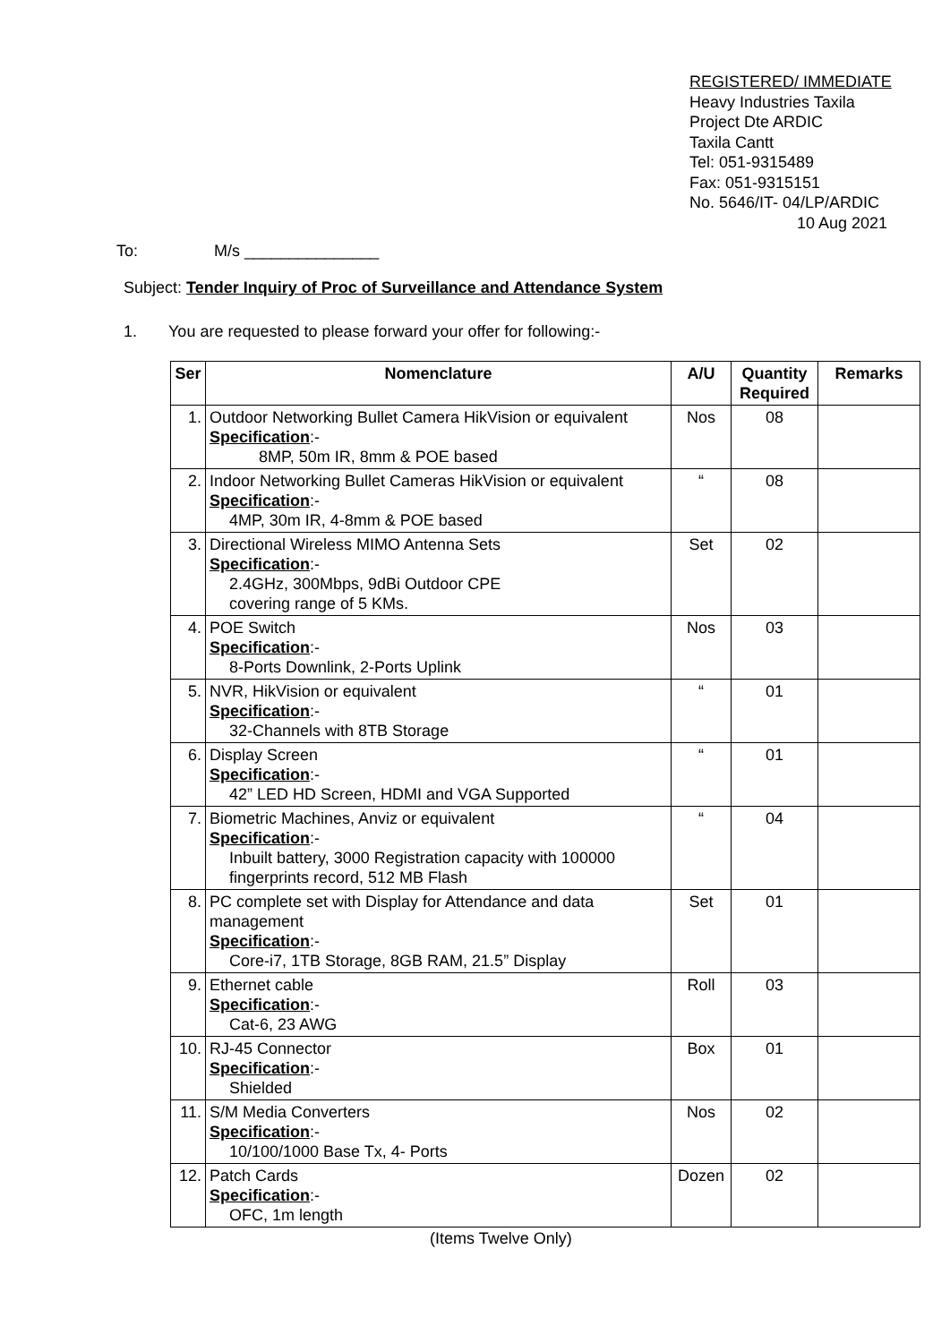REGISTERED/ IMMEDIATE
Heavy Industries Taxila
Project Dte ARDIC
Taxila Cantt
Tel: 051-9315489
Fax: 051-9315151
No. 5646/IT- 04/LP/ARDIC
10 Aug 2021
To: M/s _______________
Subject: Tender Inquiry of Proc of Surveillance and Attendance System
1. You are requested to please forward your offer for following:-
| Ser | Nomenclature | A/U | Quantity Required | Remarks |
| --- | --- | --- | --- | --- |
| 1. | Outdoor Networking Bullet Camera HikVision or equivalent Specification :- 8MP, 50m IR, 8mm & POE based | Nos | 08 | |
| 2. | Indoor Networking Bullet Cameras HikVision or equivalent Specification :- 4MP, 30m IR, 4-8mm & POE based | “ | 08 | |
| 3. | Directional Wireless MIMO Antenna Sets Specification :- 2.4GHz, 300Mbps, 9dBi Outdoor CPE covering range of 5 KMs. | Set | 02 | |
| 4. | POE Switch Specification :- 8-Ports Downlink, 2-Ports Uplink | Nos | 03 | |
| 5. | NVR, HikVision or equivalent Specification :- 32-Channels with 8TB Storage | “ | 01 | |
| 6. | Display Screen Specification :- 42” LED HD Screen, HDMI and VGA Supported | “ | 01 | |
| 7. | Biometric Machines, Anviz or equivalent Specification :- Inbuilt battery, 3000 Registration capacity with 100000 fingerprints record, 512 MB Flash | “ | 04 | |
| 8. | PC complete set with Display for Attendance and data management Specification :- Core-i7, 1TB Storage, 8GB RAM, 21.5” Display | Set | 01 | |
| 9. | Ethernet cable Specification :- Cat-6, 23 AWG | Roll | 03 | |
| 10. | RJ-45 Connector Specification :- Shielded | Box | 01 | |
| 11. | S/M Media Converters Specification :- 10/100/1000 Base Tx, 4- Ports | Nos | 02 | |
| 12. | Patch Cards Specification :- OFC, 1m length | Dozen | 02 | |
(Items Twelve Only)